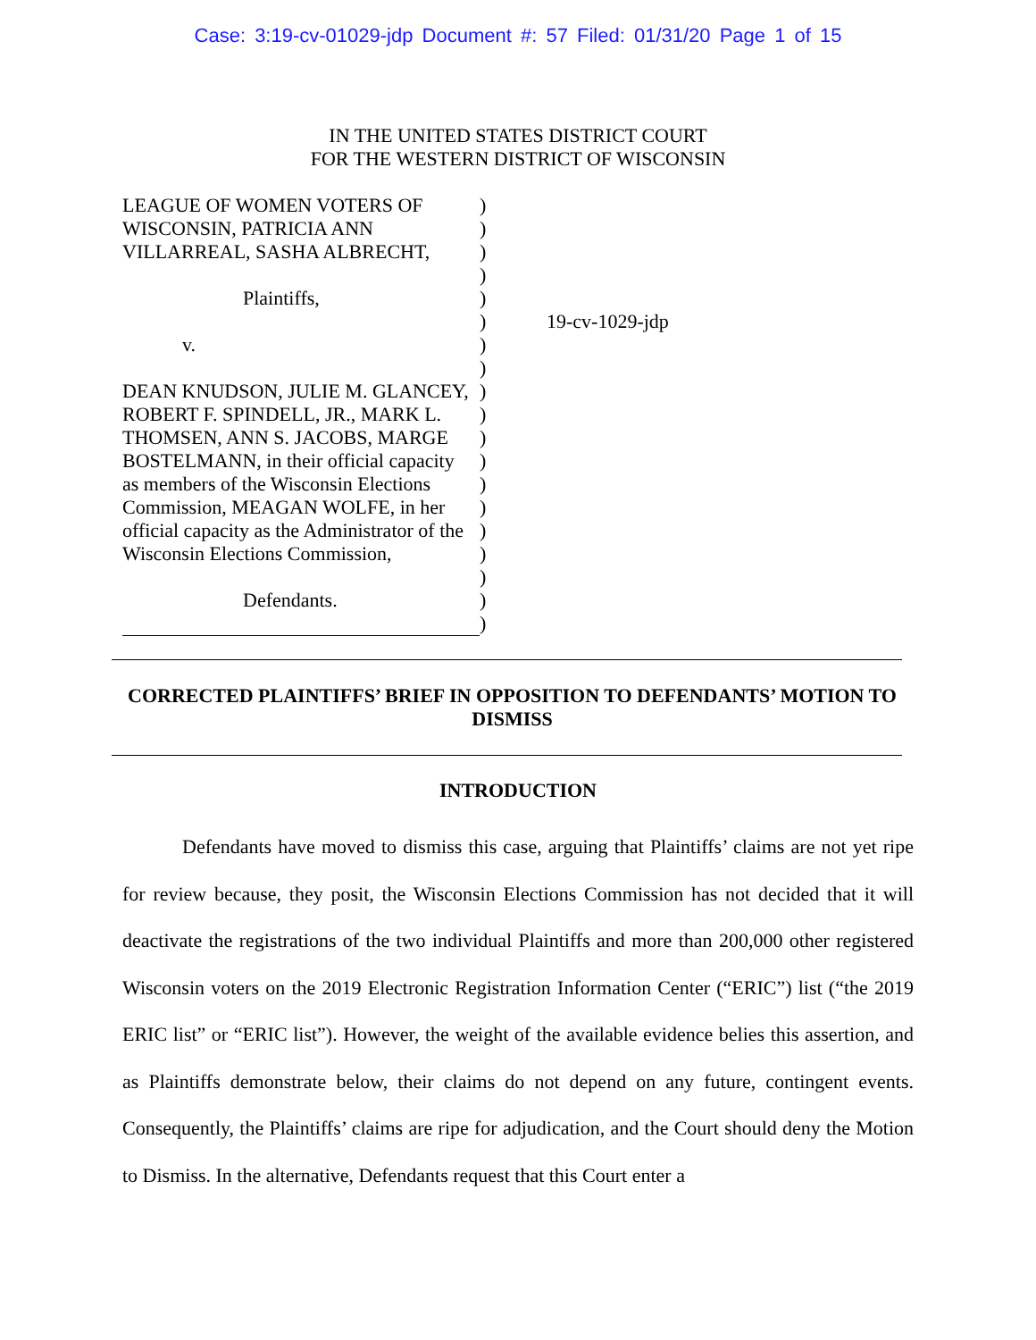Case: 3:19-cv-01029-jdp Document #: 57 Filed: 01/31/20 Page 1 of 15
IN THE UNITED STATES DISTRICT COURT
FOR THE WESTERN DISTRICT OF WISCONSIN
LEAGUE OF WOMEN VOTERS OF
WISCONSIN, PATRICIA ANN
VILLARREAL, SASHA ALBRECHT,
Plaintiffs,
v.
DEAN KNUDSON, JULIE M. GLANCEY,
ROBERT F. SPINDELL, JR., MARK L.
THOMSEN, ANN S. JACOBS, MARGE
BOSTELMANN, in their official capacity
as members of the Wisconsin Elections
Commission, MEAGAN WOLFE, in her
official capacity as the Administrator of the
Wisconsin Elections Commission,
Defendants.
)
)
)
)
)
)
)
)
)
)
)
)
)
)
)
)
)
)
)
19-cv-1029-jdp
CORRECTED PLAINTIFFS’ BRIEF IN OPPOSITION TO DEFENDANTS’ MOTION TO DISMISS
INTRODUCTION
Defendants have moved to dismiss this case, arguing that Plaintiffs’ claims are not yet ripe for review because, they posit, the Wisconsin Elections Commission has not decided that it will deactivate the registrations of the two individual Plaintiffs and more than 200,000 other registered Wisconsin voters on the 2019 Electronic Registration Information Center (“ERIC”) list (“the 2019 ERIC list” or “ERIC list”). However, the weight of the available evidence belies this assertion, and as Plaintiffs demonstrate below, their claims do not depend on any future, contingent events. Consequently, the Plaintiffs’ claims are ripe for adjudication, and the Court should deny the Motion to Dismiss. In the alternative, Defendants request that this Court enter a